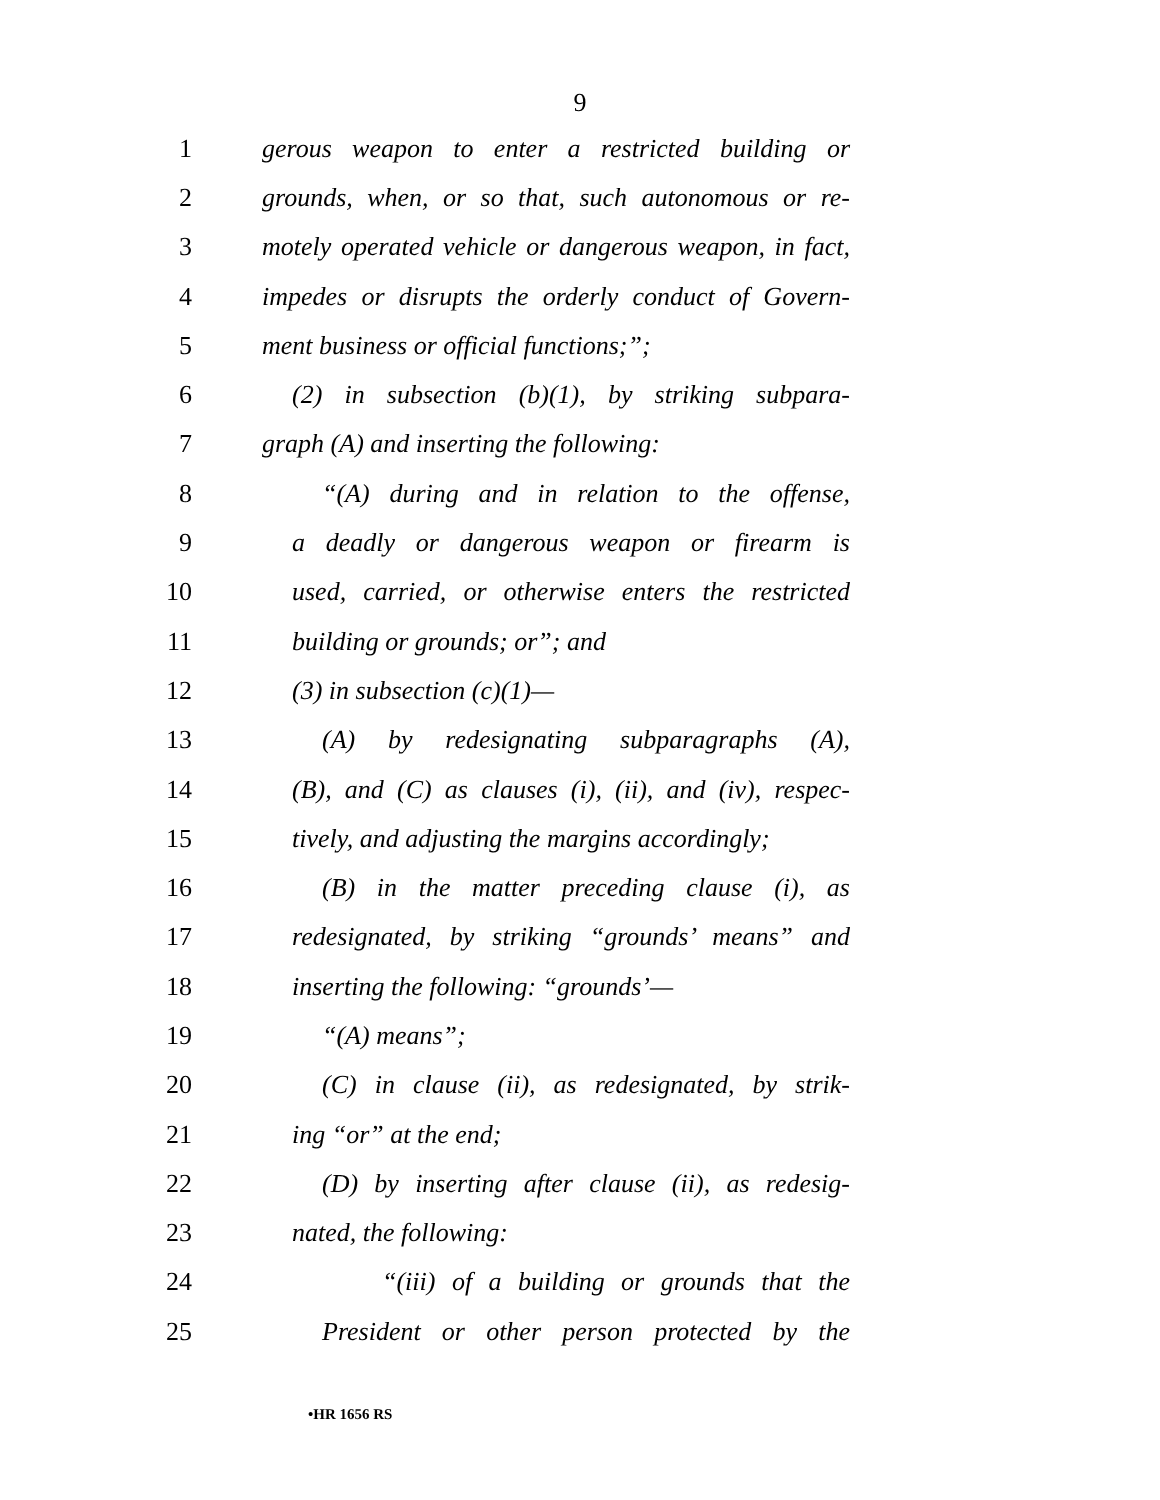9
1 gerous weapon to enter a restricted building or
2 grounds, when, or so that, such autonomous or re-
3 motely operated vehicle or dangerous weapon, in fact,
4 impedes or disrupts the orderly conduct of Govern-
5 ment business or official functions;”;
6 (2) in subsection (b)(1), by striking subpara-
7 graph (A) and inserting the following:
8 “(A) during and in relation to the offense,
9 a deadly or dangerous weapon or firearm is
10 used, carried, or otherwise enters the restricted
11 building or grounds; or”; and
12 (3) in subsection (c)(1)—
13 (A) by redesignating subparagraphs (A),
14 (B), and (C) as clauses (i), (ii), and (iv), respec-
15 tively, and adjusting the margins accordingly;
16 (B) in the matter preceding clause (i), as
17 redesignated, by striking “grounds’ means” and
18 inserting the following: “grounds’—
19 “(A) means”;
20 (C) in clause (ii), as redesignated, by strik-
21 ing “or” at the end;
22 (D) by inserting after clause (ii), as redesig-
23 nated, the following:
24 “(iii) of a building or grounds that the
25 President or other person protected by the
•HR 1656 RS